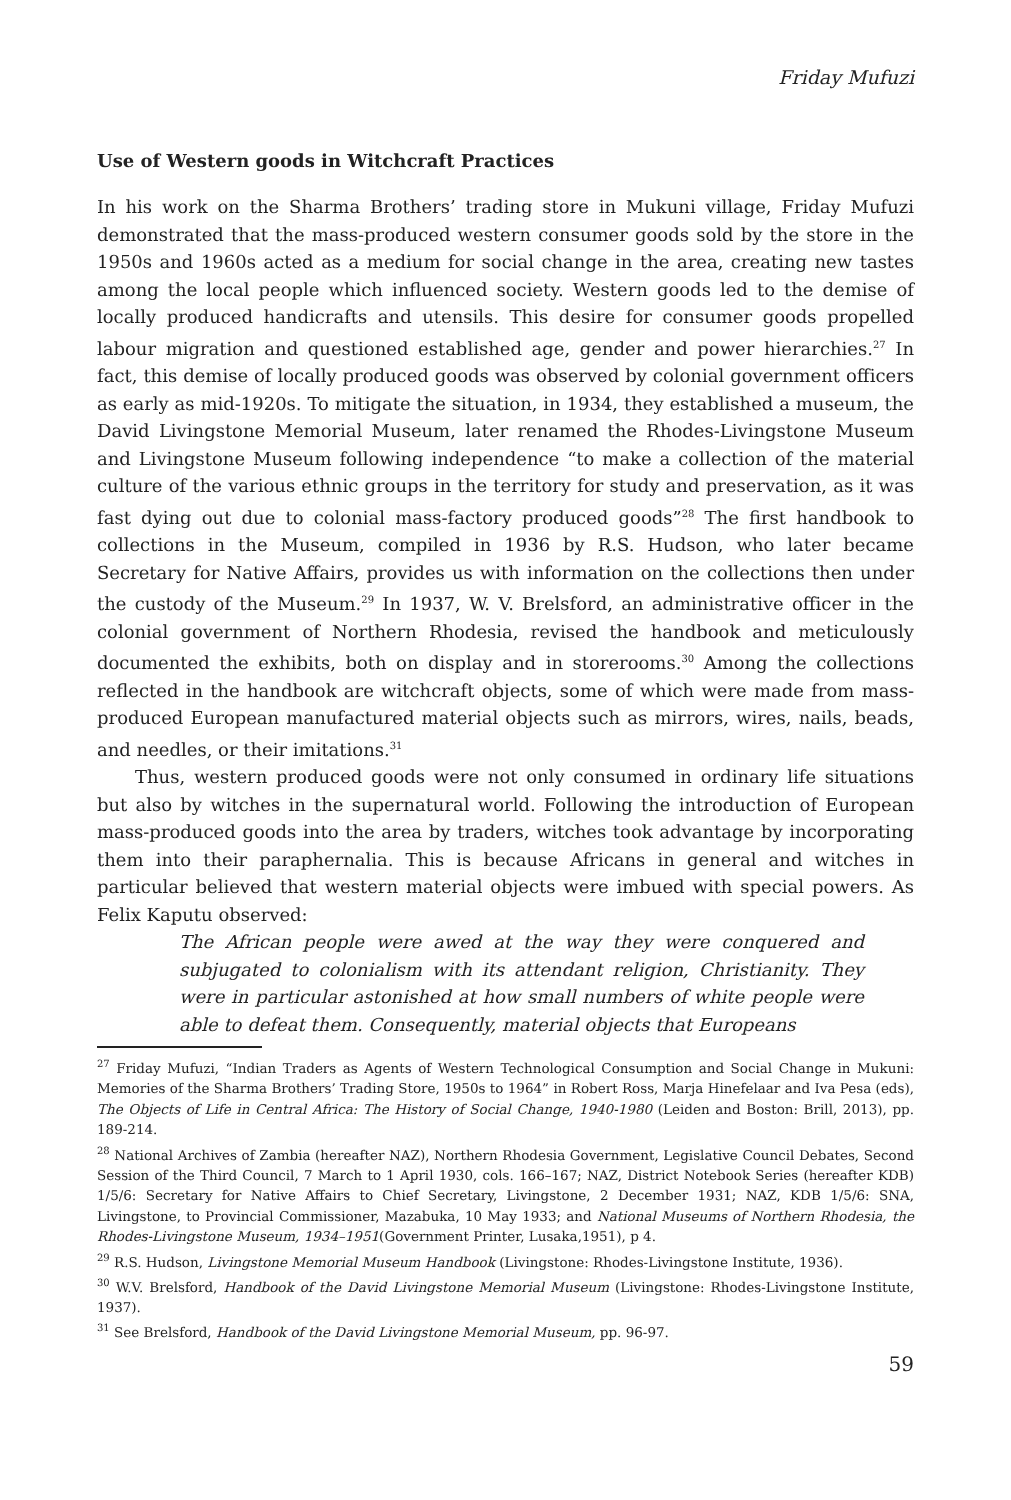Friday Mufuzi
Use of Western goods in Witchcraft Practices
In his work on the Sharma Brothers’ trading store in Mukuni village, Friday Mufuzi demonstrated that the mass-produced western consumer goods sold by the store in the 1950s and 1960s acted as a medium for social change in the area, creating new tastes among the local people which influenced society. Western goods led to the demise of locally produced handicrafts and utensils. This desire for consumer goods propelled labour migration and questioned established age, gender and power hierarchies.<sup>27</sup> In fact, this demise of locally produced goods was observed by colonial government officers as early as mid-1920s. To mitigate the situation, in 1934, they established a museum, the David Livingstone Memorial Museum, later renamed the Rhodes-Livingstone Museum and Livingstone Museum following independence “to make a collection of the material culture of the various ethnic groups in the territory for study and preservation, as it was fast dying out due to colonial mass-factory produced goods”<sup>28</sup> The first handbook to collections in the Museum, compiled in 1936 by R.S. Hudson, who later became Secretary for Native Affairs, provides us with information on the collections then under the custody of the Museum.<sup>29</sup> In 1937, W. V. Brelsford, an administrative officer in the colonial government of Northern Rhodesia, revised the handbook and meticulously documented the exhibits, both on display and in storerooms.<sup>30</sup> Among the collections reflected in the handbook are witchcraft objects, some of which were made from mass-produced European manufactured material objects such as mirrors, wires, nails, beads, and needles, or their imitations.<sup>31</sup>
Thus, western produced goods were not only consumed in ordinary life situations but also by witches in the supernatural world. Following the introduction of European mass-produced goods into the area by traders, witches took advantage by incorporating them into their paraphernalia. This is because Africans in general and witches in particular believed that western material objects were imbued with special powers. As Felix Kaputu observed:
The African people were awed at the way they were conquered and subjugated to colonialism with its attendant religion, Christianity. They were in particular astonished at how small numbers of white people were able to defeat them. Consequently, material objects that Europeans
<sup>27</sup> Friday Mufuzi, “Indian Traders as Agents of Western Technological Consumption and Social Change in Mukuni: Memories of the Sharma Brothers’ Trading Store, 1950s to 1964” in Robert Ross, Marja Hinefelaar and Iva Pesa (eds), The Objects of Life in Central Africa: The History of Social Change, 1940-1980 (Leiden and Boston: Brill, 2013), pp. 189-214.
<sup>28</sup> National Archives of Zambia (hereafter NAZ), Northern Rhodesia Government, Legislative Council Debates, Second Session of the Third Council, 7 March to 1 April 1930, cols. 166–167; NAZ, District Notebook Series (hereafter KDB) 1/5/6: Secretary for Native Affairs to Chief Secretary, Livingstone, 2 December 1931; NAZ, KDB 1/5/6: SNA, Livingstone, to Provincial Commissioner, Mazabuka, 10 May 1933; and National Museums of Northern Rhodesia, the Rhodes-Livingstone Museum, 1934–1951(Government Printer, Lusaka,1951), p 4.
<sup>29</sup> R.S. Hudson, Livingstone Memorial Museum Handbook (Livingstone: Rhodes-Livingstone Institute, 1936).
<sup>30</sup> W.V. Brelsford, Handbook of the David Livingstone Memorial Museum (Livingstone: Rhodes-Livingstone Institute, 1937).
<sup>31</sup> See Brelsford, Handbook of the David Livingstone Memorial Museum, pp. 96-97.
59